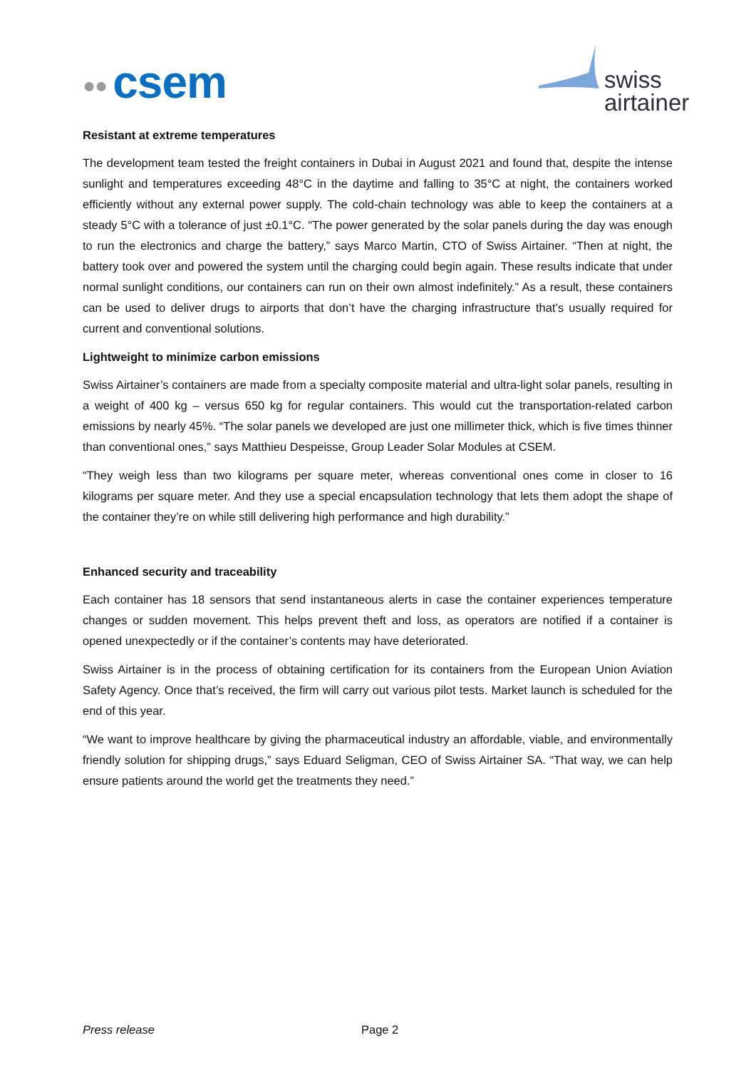●●
csem
swiss
airtainer
Resistant at extreme temperatures
The development team tested the freight containers in Dubai in August 2021 and found that, despite the intense sunlight and temperatures exceeding 48°C in the daytime and falling to 35°C at night, the containers worked efficiently without any external power supply. The cold-chain technology was able to keep the containers at a steady 5°C with a tolerance of just ±0.1°C. “The power generated by the solar panels during the day was enough to run the electronics and charge the battery,” says Marco Martin, CTO of Swiss Airtainer. “Then at night, the battery took over and powered the system until the charging could begin again. These results indicate that under normal sunlight conditions, our containers can run on their own almost indefinitely.” As a result, these containers can be used to deliver drugs to airports that don’t have the charging infrastructure that’s usually required for current and conventional solutions.
Lightweight to minimize carbon emissions
Swiss Airtainer’s containers are made from a specialty composite material and ultra-light solar panels, resulting in a weight of 400 kg – versus 650 kg for regular containers. This would cut the transportation-related carbon emissions by nearly 45%. “The solar panels we developed are just one millimeter thick, which is five times thinner than conventional ones,” says Matthieu Despeisse, Group Leader Solar Modules at CSEM.
“They weigh less than two kilograms per square meter, whereas conventional ones come in closer to 16 kilograms per square meter. And they use a special encapsulation technology that lets them adopt the shape of the container they’re on while still delivering high performance and high durability.”
Enhanced security and traceability
Each container has 18 sensors that send instantaneous alerts in case the container experiences temperature changes or sudden movement. This helps prevent theft and loss, as operators are notified if a container is opened unexpectedly or if the container’s contents may have deteriorated.
Swiss Airtainer is in the process of obtaining certification for its containers from the European Union Aviation Safety Agency. Once that’s received, the firm will carry out various pilot tests. Market launch is scheduled for the end of this year.
“We want to improve healthcare by giving the pharmaceutical industry an affordable, viable, and environmentally friendly solution for shipping drugs,” says Eduard Seligman, CEO of Swiss Airtainer SA. “That way, we can help ensure patients around the world get the treatments they need.”
Press release Page 2